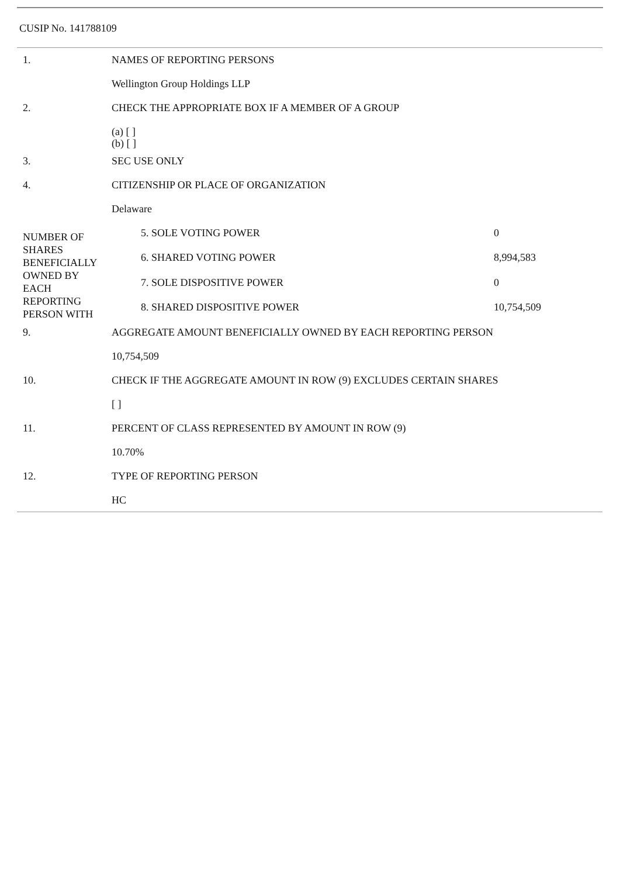CUSIP No. 141788109
| 1. | NAMES OF REPORTING PERSONS | | |
| | Wellington Group Holdings LLP | | |
| 2. | CHECK THE APPROPRIATE BOX IF A MEMBER OF A GROUP | | |
| | (a) [ ] (b) [ ] | | |
| 3. | SEC USE ONLY | | |
| 4. | CITIZENSHIP OR PLACE OF ORGANIZATION | | |
| | Delaware | | |
| NUMBER OF SHARES BENEFICIALLY OWNED BY EACH REPORTING PERSON WITH | | 5. SOLE VOTING POWER | 0 |
| | | 6. SHARED VOTING POWER | 8,994,583 |
| | | 7. SOLE DISPOSITIVE POWER | 0 |
| | | 8. SHARED DISPOSITIVE POWER | 10,754,509 |
| 9. | AGGREGATE AMOUNT BENEFICIALLY OWNED BY EACH REPORTING PERSON | | |
| | 10,754,509 | | |
| 10. | CHECK IF THE AGGREGATE AMOUNT IN ROW (9) EXCLUDES CERTAIN SHARES | | |
| | [ ] | | |
| 11. | PERCENT OF CLASS REPRESENTED BY AMOUNT IN ROW (9) | | |
| | 10.70% | | |
| 12. | TYPE OF REPORTING PERSON | | |
| | HC | | |